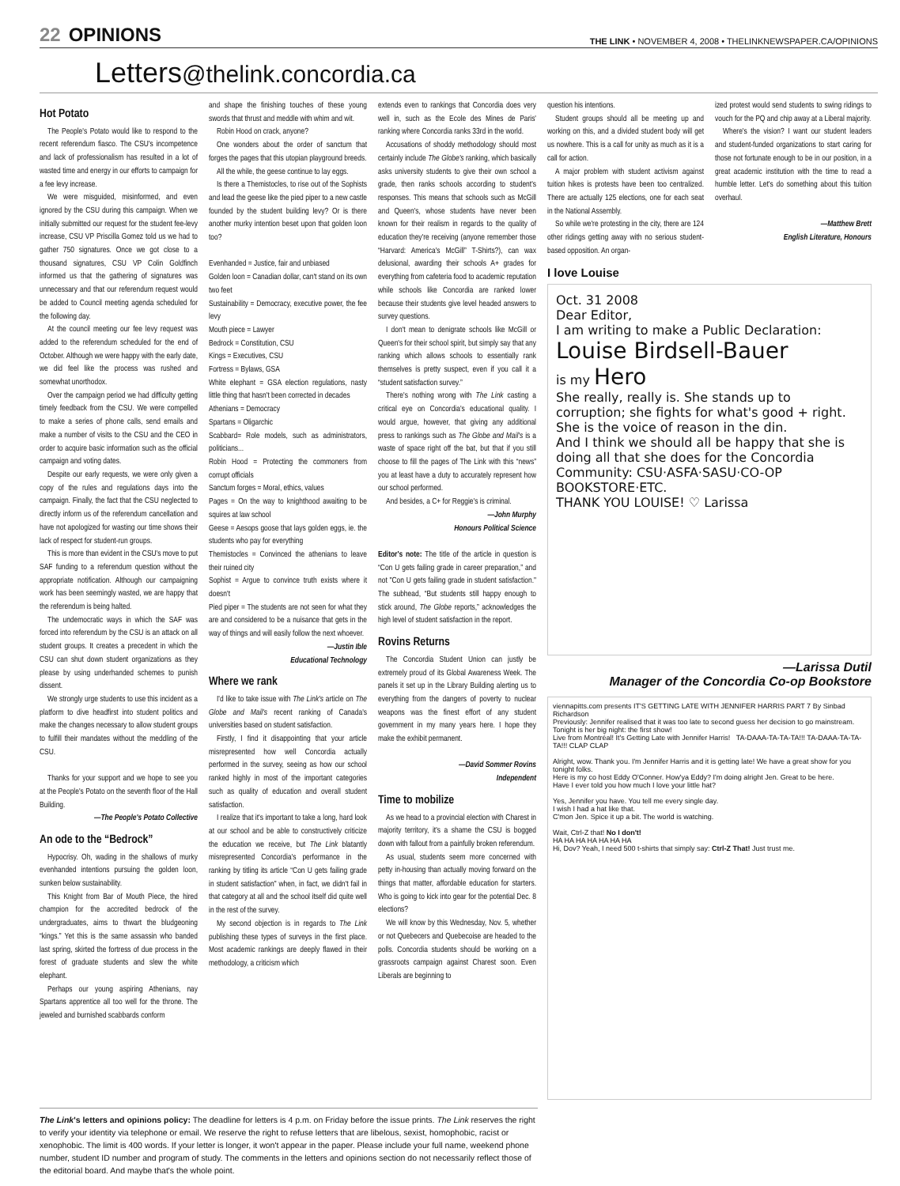22 OPINIONS
THE LINK • NOVEMBER 4, 2008 • THELINKNEWSPAPER.CA/OPINIONS
Letters@thelink.concordia.ca
Hot Potato
The People's Potato would like to respond to the recent referendum fiasco. The CSU's incompetence and lack of professionalism has resulted in a lot of wasted time and energy in our efforts to campaign for a fee levy increase.
We were misguided, misinformed, and even ignored by the CSU during this campaign. When we initially submitted our request for the student fee-levy increase, CSU VP Priscilla Gomez told us we had to gather 750 signatures. Once we got close to a thousand signatures, CSU VP Colin Goldfinch informed us that the gathering of signatures was unnecessary and that our referendum request would be added to Council meeting agenda scheduled for the following day.
At the council meeting our fee levy request was added to the referendum scheduled for the end of October. Although we were happy with the early date, we did feel like the process was rushed and somewhat unorthodox.
Over the campaign period we had difficulty getting timely feedback from the CSU. We were compelled to make a series of phone calls, send emails and make a number of visits to the CSU and the CEO in order to acquire basic information such as the official campaign and voting dates.
Despite our early requests, we were only given a copy of the rules and regulations days into the campaign. Finally, the fact that the CSU neglected to directly inform us of the referendum cancellation and have not apologized for wasting our time shows their lack of respect for student-run groups.
This is more than evident in the CSU's move to put SAF funding to a referendum question without the appropriate notification. Although our campaigning work has been seemingly wasted, we are happy that the referendum is being halted.
The undemocratic ways in which the SAF was forced into referendum by the CSU is an attack on all student groups. It creates a precedent in which the CSU can shut down student organizations as they please by using underhanded schemes to punish dissent.
We strongly urge students to use this incident as a platform to dive headfirst into student politics and make the changes necessary to allow student groups to fulfill their mandates without the meddling of the CSU.
Thanks for your support and we hope to see you at the People's Potato on the seventh floor of the Hall Building.
—The People's Potato Collective
An ode to the “Bedrock”
Hypocrisy. Oh, wading in the shallows of murky evenhanded intentions pursuing the golden loon, sunken below sustainability.
This Knight from Bar of Mouth Piece, the hired champion for the accredited bedrock of the undergraduates, aims to thwart the bludgeoning “kings.” Yet this is the same assassin who banded last spring, skirted the fortress of due process in the forest of graduate students and slew the white elephant.
Perhaps our young aspiring Athenians, nay Spartans apprentice all too well for the throne. The jeweled and burnished scabbards conform
and shape the finishing touches of these young swords that thrust and meddle with whim and wit.
Robin Hood on crack, anyone?
One wonders about the order of sanctum that forges the pages that this utopian playground breeds.
All the while, the geese continue to lay eggs.
Is there a Themistocles, to rise out of the Sophists and lead the geese like the pied piper to a new castle founded by the student building levy? Or is there another murky intention beset upon that golden loon too?
Evenhanded = Justice, fair and unbiased
Golden loon = Canadian dollar, can't stand on its own two feet
Sustainability = Democracy, executive power, the fee levy
Mouth piece = Lawyer
Bedrock = Constitution, CSU
Kings = Executives, CSU
Fortress = Bylaws, GSA
White elephant = GSA election regulations, nasty little thing that hasn't been corrected in decades
Athenians = Democracy
Spartans = Oligarchic
Scabbard= Role models, such as administrators, politicians...
Robin Hood = Protecting the commoners from corrupt officials
Sanctum forges = Moral, ethics, values
Pages = On the way to knighthood awaiting to be squires at law school
Geese = Aesops goose that lays golden eggs, ie. the students who pay for everything
Themistocles = Convinced the athenians to leave their ruined city
Sophist = Argue to convince truth exists where it doesn't
Pied piper = The students are not seen for what they are and considered to be a nuisance that gets in the way of things and will easily follow the next whoever.
—Justin Ible
Educational Technology
Where we rank
I'd like to take issue with The Link's article on The Globe and Mail's recent ranking of Canada's universities based on student satisfaction.
Firstly, I find it disappointing that your article misrepresented how well Concordia actually performed in the survey, seeing as how our school ranked highly in most of the important categories such as quality of education and overall student satisfaction.
I realize that it's important to take a long, hard look at our school and be able to constructively criticize the education we receive, but The Link blatantly misrepresented Concordia's performance in the ranking by titling its article “Con U gets failing grade in student satisfaction” when, in fact, we didn't fail in that category at all and the school itself did quite well in the rest of the survey.
My second objection is in regards to The Link publishing these types of surveys in the first place. Most academic rankings are deeply flawed in their methodology, a criticism which
extends even to rankings that Concordia does very well in, such as the Ecole des Mines de Paris' ranking where Concordia ranks 33rd in the world.
Accusations of shoddy methodology should most certainly include The Globe's ranking, which basically asks university students to give their own school a grade, then ranks schools according to student's responses. This means that schools such as McGill and Queen's, whose students have never been known for their realism in regards to the quality of education they're receiving (anyone remember those “Harvard: America's McGill” T-Shirts?), can wax delusional, awarding their schools A+ grades for everything from cafeteria food to academic reputation while schools like Concordia are ranked lower because their students give level headed answers to survey questions.
I don't mean to denigrate schools like McGill or Queen's for their school spirit, but simply say that any ranking which allows schools to essentially rank themselves is pretty suspect, even if you call it a “student satisfaction survey.”
There's nothing wrong with The Link casting a critical eye on Concordia's educational quality. I would argue, however, that giving any additional press to rankings such as The Globe and Mail's is a waste of space right off the bat, but that if you still choose to fill the pages of The Link with this “news” you at least have a duty to accurately represent how our school performed.
And besides, a C+ for Reggie's is criminal.
—John Murphy
Honours Political Science
Editor's note: The title of the article in question is “Con U gets failing grade in career preparation,” and not "Con U gets failing grade in student satisfaction." The subhead, “But students still happy enough to stick around, The Globe reports,” acknowledges the high level of student satisfaction in the report.
Rovins Returns
The Concordia Student Union can justly be extremely proud of its Global Awareness Week. The panels it set up in the Library Building alerting us to everything from the dangers of poverty to nuclear weapons was the finest effort of any student government in my many years here. I hope they make the exhibit permanent.
—David Sommer Rovins
Independent
Time to mobilize
As we head to a provincial election with Charest in majority territory, it's a shame the CSU is bogged down with fallout from a painfully broken referendum.
As usual, students seem more concerned with petty in-housing than actually moving forward on the things that matter, affordable education for starters. Who is going to kick into gear for the potential Dec. 8 elections?
We will know by this Wednesday, Nov. 5, whether or not Quebecers and Quebecoise are headed to the polls. Concordia students should be working on a grassroots campaign against Charest soon. Even Liberals are beginning to
question his intentions.
Student groups should all be meeting up and working on this, and a divided student body will get us nowhere. This is a call for unity as much as it is a call for action.
A major problem with student activism against tuition hikes is protests have been too centralized. There are actually 125 elections, one for each seat in the National Assembly.
So while we're protesting in the city, there are 124 other ridings getting away with no serious student-based opposition. An organ-
ized protest would send students to swing ridings to vouch for the PQ and chip away at a Liberal majority.
Where's the vision? I want our student leaders and student-funded organizations to start caring for those not fortunate enough to be in our position, in a great academic institution with the time to read a humble letter. Let's do something about this tuition overhaul.
—Matthew Brett
English Literature, Honours
I love Louise
Oct. 31 2008
Dear Editor,
I am writing to make a Public Declaration:
Louise Birdsell-Bauer
is my Hero
She really, really is. She stands up to corruption; she fights for what's good + right. She is the voice of reason in the din.
And I think we should all be happy that she is doing all that she does for the Concordia Community: CSU·ASFA·SASU·CO-OP BOOKSTORE·ETC.
THANK YOU LOUISE! ♡ Larissa
—Larissa Dutil
Manager of the Concordia Co-op Bookstore
viennapitts.com presents IT'S GETTING LATE WITH JENNIFER HARRIS PART 7 By Sinbad Richardson
Previously: Jennifer realised that it was too late to second guess her decision to go mainstream. Tonight is her big night: the first show!
Live from Montréal! It's Getting Late with Jennifer Harris! TA-DAAA-TA-TA-TA!!! TA-DAAA-TA-TA-TA!!! CLAP CLAP
Alright, wow. Thank you. I'm Jennifer Harris and it is getting late! We have a great show for you tonight folks.
Here is my co host Eddy O'Conner. How'ya Eddy? I'm doing alright Jen. Great to be here.
Have I ever told you how much I love your little hat?
Yes, Jennifer you have. You tell me every single day.
I wish I had a hat like that.
C'mon Jen. Spice it up a bit. The world is watching.
Wait, Ctrl-Z that! No I don't!
HA HA HA HA HA HA HA
Hi, Dov? Yeah, I need 500 t-shirts that simply say: Ctrl-Z That! Just trust me.
The Link's letters and opinions policy: The deadline for letters is 4 p.m. on Friday before the issue prints. The Link reserves the right to verify your identity via telephone or email. We reserve the right to refuse letters that are libelous, sexist, homophobic, racist or xenophobic. The limit is 400 words. If your letter is longer, it won't appear in the paper. Please include your full name, weekend phone number, student ID number and program of study. The comments in the letters and opinions section do not necessarily reflect those of the editorial board. And maybe that's the whole point.